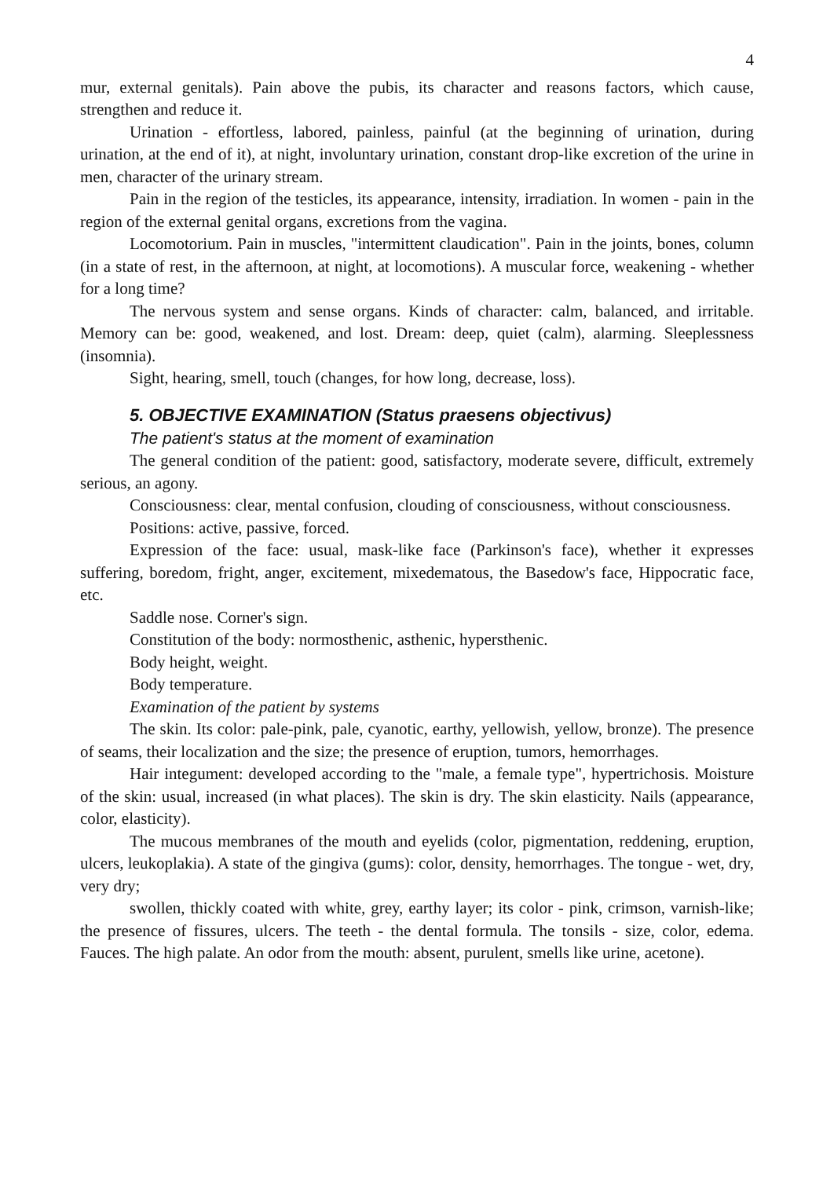4
mur, external genitals). Pain above the pubis, its character and reasons factors, which cause, strengthen and reduce it.
Urination - effortless, labored, painless, painful (at the beginning of urination, during urination, at the end of it), at night, involuntary urination, constant drop-like excretion of the urine in men, character of the urinary stream.
Pain in the region of the testicles, its appearance, intensity, irradiation. In women - pain in the region of the external genital organs, excretions from the vagina.
Locomotorium. Pain in muscles, "intermittent claudication". Pain in the joints, bones, column (in a state of rest, in the afternoon, at night, at locomotions). A muscular force, weakening - whether for a long time?
The nervous system and sense organs. Kinds of character: calm, balanced, and irritable. Memory can be: good, weakened, and lost. Dream: deep, quiet (calm), alarming. Sleeplessness (insomnia).
Sight, hearing, smell, touch (changes, for how long, decrease, loss).
5. OBJECTIVE EXAMINATION (Status praesens objectivus)
The patient's status at the moment of examination
The general condition of the patient: good, satisfactory, moderate severe, difficult, extremely serious, an agony.
Consciousness: clear, mental confusion, clouding of consciousness, without consciousness.
Positions: active, passive, forced.
Expression of the face: usual, mask-like face (Parkinson's face), whether it expresses suffering, boredom, fright, anger, excitement, mixedematous, the Basedow's face, Hippocratic face, etc.
Saddle nose. Corner's sign.
Constitution of the body: normosthenic, asthenic, hypersthenic.
Body height, weight.
Body temperature.
Examination of the patient by systems
The skin. Its color: pale-pink, pale, cyanotic, earthy, yellowish, yellow, bronze). The presence of seams, their localization and the size; the presence of eruption, tumors, hemorrhages.
Hair integument: developed according to the "male, a female type", hypertrichosis. Moisture of the skin: usual, increased (in what places). The skin is dry. The skin elasticity. Nails (appearance, color, elasticity).
The mucous membranes of the mouth and eyelids (color, pigmentation, reddening, eruption, ulcers, leukoplakia). A state of the gingiva (gums): color, density, hemorrhages. The tongue - wet, dry, very dry;
swollen, thickly coated with white, grey, earthy layer; its color - pink, crimson, varnish-like; the presence of fissures, ulcers. The teeth - the dental formula. The tonsils - size, color, edema. Fauces. The high palate. An odor from the mouth: absent, purulent, smells like urine, acetone).